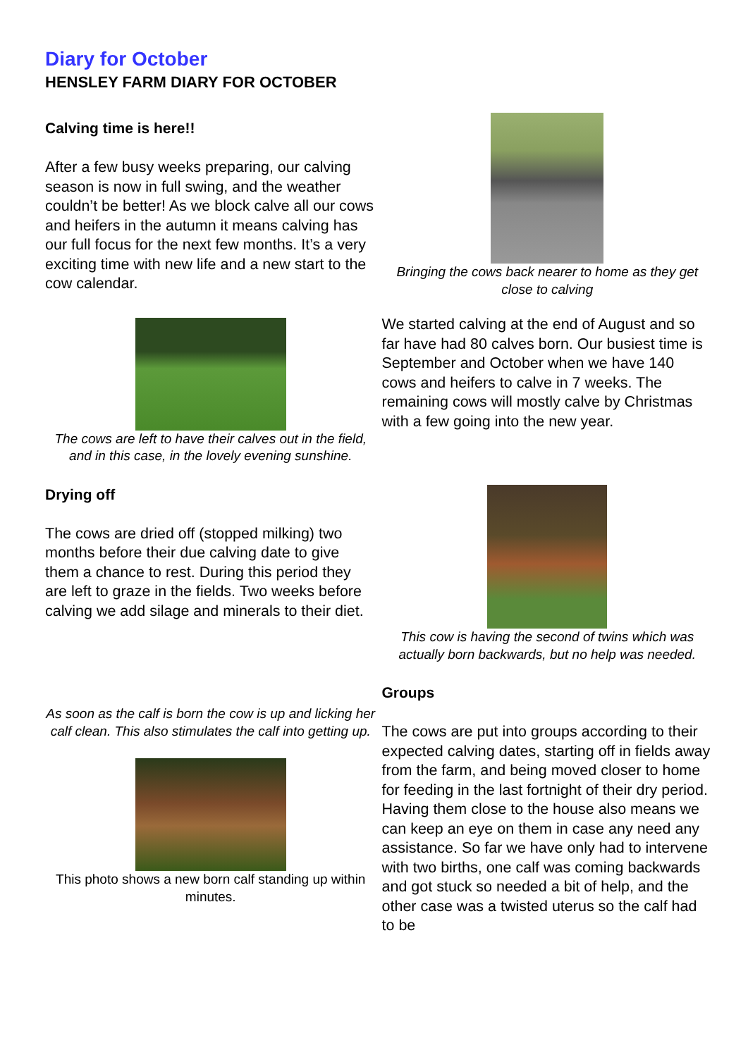Diary for October
HENSLEY FARM DIARY FOR OCTOBER
Calving time is here!!
After a few busy weeks preparing, our calving season is now in full swing, and the weather couldn’t be better! As we block calve all our cows and heifers in the autumn it means calving has our full focus for the next few months. It’s a very exciting time with new life and a new start to the cow calendar.
The cows are left to have their calves out in the field, and in this case, in the lovely evening sunshine.
Drying off
The cows are dried off (stopped milking) two months before their due calving date to give them a chance to rest. During this period they are left to graze in the fields. Two weeks before calving we add silage and minerals to their diet.
As soon as the calf is born the cow is up and licking her calf clean. This also stimulates the calf into getting up.
This photo shows a new born calf standing up within minutes.
Bringing the cows back nearer to home as they get close to calving
We started calving at the end of August and so far have had 80 calves born. Our busiest time is September and October when we have 140 cows and heifers to calve in 7 weeks. The remaining cows will mostly calve by Christmas with a few going into the new year.
This cow is having the second of twins which was actually born backwards, but no help was needed.
Groups
The cows are put into groups according to their expected calving dates, starting off in fields away from the farm, and being moved closer to home for feeding in the last fortnight of their dry period. Having them close to the house also means we can keep an eye on them in case any need any assistance. So far we have only had to intervene with two births, one calf was coming backwards and got stuck so needed a bit of help, and the other case was a twisted uterus so the calf had to be